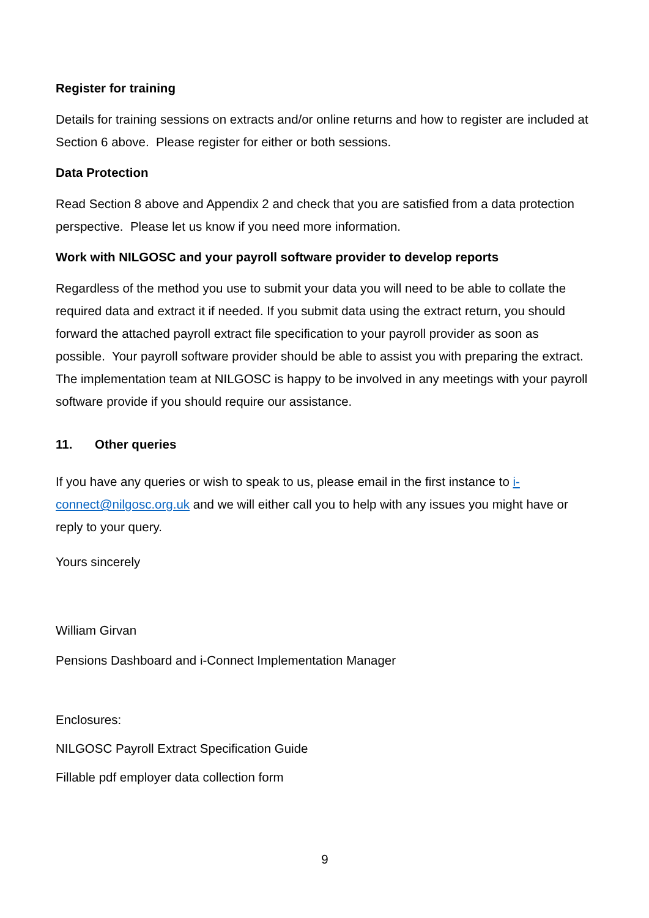Register for training
Details for training sessions on extracts and/or online returns and how to register are included at Section 6 above. Please register for either or both sessions.
Data Protection
Read Section 8 above and Appendix 2 and check that you are satisfied from a data protection perspective. Please let us know if you need more information.
Work with NILGOSC and your payroll software provider to develop reports
Regardless of the method you use to submit your data you will need to be able to collate the required data and extract it if needed. If you submit data using the extract return, you should forward the attached payroll extract file specification to your payroll provider as soon as possible. Your payroll software provider should be able to assist you with preparing the extract. The implementation team at NILGOSC is happy to be involved in any meetings with your payroll software provide if you should require our assistance.
11. Other queries
If you have any queries or wish to speak to us, please email in the first instance to i-connect@nilgosc.org.uk and we will either call you to help with any issues you might have or reply to your query.
Yours sincerely
William Girvan
Pensions Dashboard and i-Connect Implementation Manager
Enclosures:
NILGOSC Payroll Extract Specification Guide
Fillable pdf employer data collection form
9